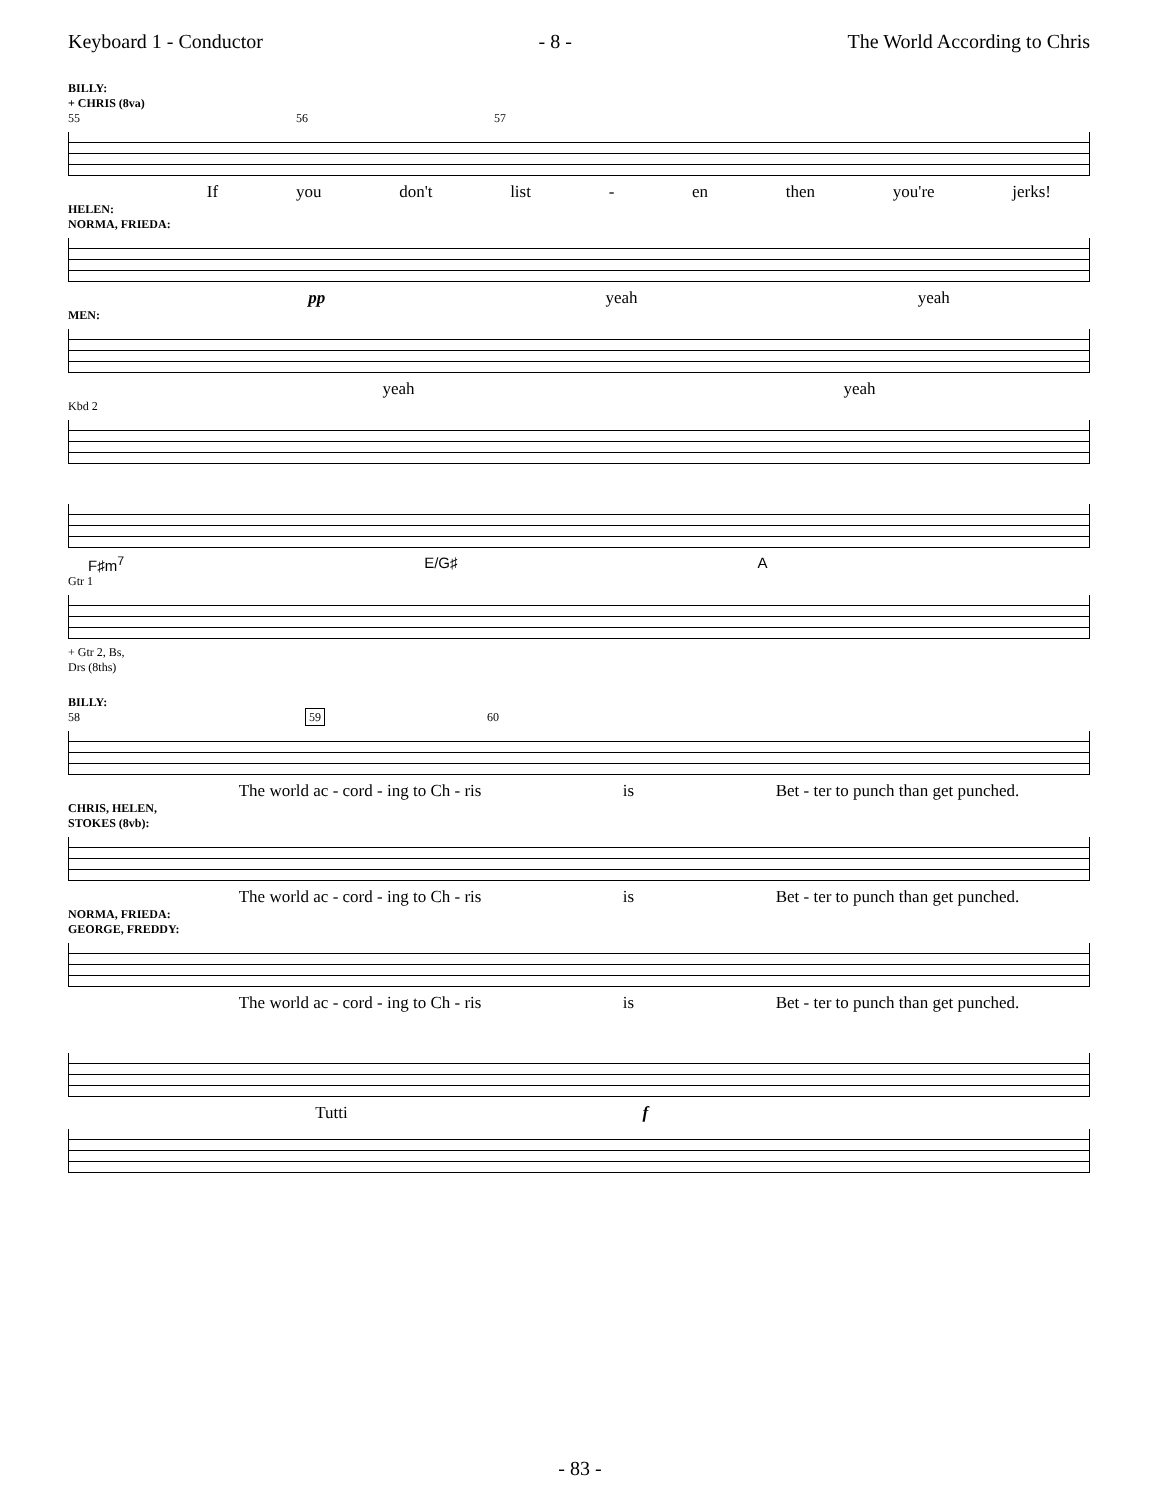Keyboard 1 - Conductor - 8 - The World According to Chris
BILLY:
+ CHRIS (8va)
55 56 57
If you don't list - en then you're jerks!
HELEN:
NORMA, FRIEDA:
pp yeah yeah
MEN:
yeah yeah
Kbd 2
F♯m<sup>7</sup> E/G♯ A
Gtr 1
+ Gtr 2, Bs,
Drs (8ths)
BILLY:
58 59 60
The world ac - cord - ing to Ch - ris is Bet - ter to punch than get punched.
CHRIS, HELEN,
STOKES (8vb):
The world ac - cord - ing to Ch - ris is Bet - ter to punch than get punched.
NORMA, FRIEDA:
GEORGE, FREDDY:
The world ac - cord - ing to Ch - ris is Bet - ter to punch than get punched.
Tutti f
- 83 -